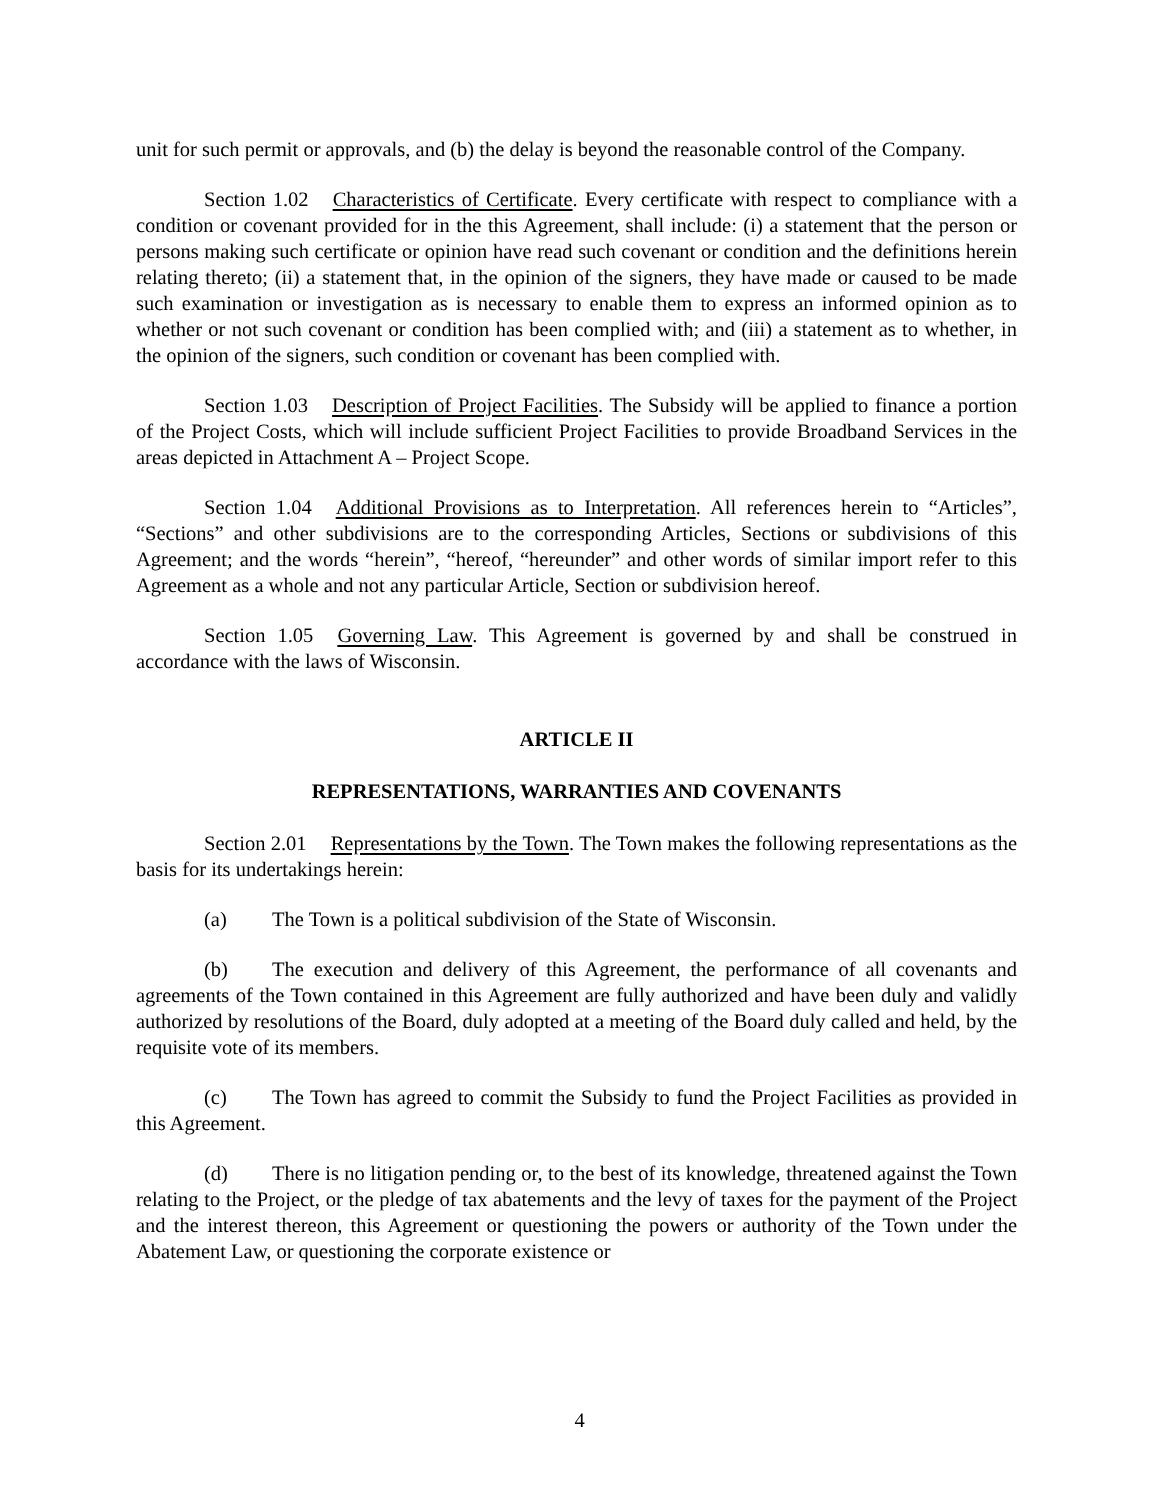unit for such permit or approvals, and (b) the delay is beyond the reasonable control of the Company.
Section 1.02 Characteristics of Certificate. Every certificate with respect to compliance with a condition or covenant provided for in the this Agreement, shall include: (i) a statement that the person or persons making such certificate or opinion have read such covenant or condition and the definitions herein relating thereto; (ii) a statement that, in the opinion of the signers, they have made or caused to be made such examination or investigation as is necessary to enable them to express an informed opinion as to whether or not such covenant or condition has been complied with; and (iii) a statement as to whether, in the opinion of the signers, such condition or covenant has been complied with.
Section 1.03 Description of Project Facilities. The Subsidy will be applied to finance a portion of the Project Costs, which will include sufficient Project Facilities to provide Broadband Services in the areas depicted in Attachment A – Project Scope.
Section 1.04 Additional Provisions as to Interpretation. All references herein to “Articles”, “Sections” and other subdivisions are to the corresponding Articles, Sections or subdivisions of this Agreement; and the words “herein”, “hereof, “hereunder” and other words of similar import refer to this Agreement as a whole and not any particular Article, Section or subdivision hereof.
Section 1.05 Governing Law. This Agreement is governed by and shall be construed in accordance with the laws of Wisconsin.
ARTICLE II
REPRESENTATIONS, WARRANTIES AND COVENANTS
Section 2.01 Representations by the Town. The Town makes the following representations as the basis for its undertakings herein:
(a) The Town is a political subdivision of the State of Wisconsin.
(b) The execution and delivery of this Agreement, the performance of all covenants and agreements of the Town contained in this Agreement are fully authorized and have been duly and validly authorized by resolutions of the Board, duly adopted at a meeting of the Board duly called and held, by the requisite vote of its members.
(c) The Town has agreed to commit the Subsidy to fund the Project Facilities as provided in this Agreement.
(d) There is no litigation pending or, to the best of its knowledge, threatened against the Town relating to the Project, or the pledge of tax abatements and the levy of taxes for the payment of the Project and the interest thereon, this Agreement or questioning the powers or authority of the Town under the Abatement Law, or questioning the corporate existence or
4